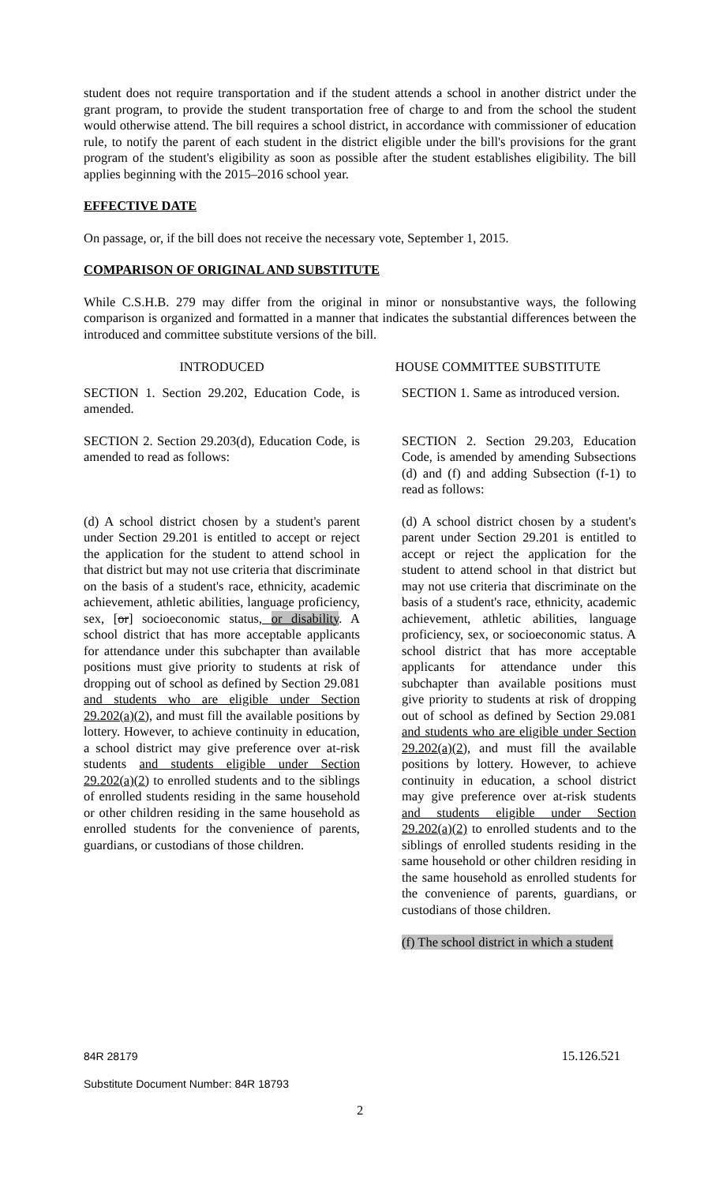student does not require transportation and if the student attends a school in another district under the grant program, to provide the student transportation free of charge to and from the school the student would otherwise attend. The bill requires a school district, in accordance with commissioner of education rule, to notify the parent of each student in the district eligible under the bill's provisions for the grant program of the student's eligibility as soon as possible after the student establishes eligibility. The bill applies beginning with the 2015–2016 school year.
EFFECTIVE DATE
On passage, or, if the bill does not receive the necessary vote, September 1, 2015.
COMPARISON OF ORIGINAL AND SUBSTITUTE
While C.S.H.B. 279 may differ from the original in minor or nonsubstantive ways, the following comparison is organized and formatted in a manner that indicates the substantial differences between the introduced and committee substitute versions of the bill.
| INTRODUCED | HOUSE COMMITTEE SUBSTITUTE |
| --- | --- |
| SECTION 1. Section 29.202, Education Code, is amended. | SECTION 1. Same as introduced version. |
| SECTION 2. Section 29.203(d), Education Code, is amended to read as follows: | SECTION 2. Section 29.203, Education Code, is amended by amending Subsections (d) and (f) and adding Subsection (f-1) to read as follows: |
| (d) A school district chosen by a student's parent under Section 29.201 is entitled to accept or reject the application for the student to attend school in that district but may not use criteria that discriminate on the basis of a student's race, ethnicity, academic achievement, athletic abilities, language proficiency, sex, [ or ] socioeconomic status , or disability . A school district that has more acceptable applicants for attendance under this subchapter than available positions must give priority to students at risk of dropping out of school as defined by Section 29.081 and students who are eligible under Section 29.202(a)(2), and must fill the available positions by lottery. However, to achieve continuity in education, a school district may give preference over at-risk students and students eligible under Section 29.202(a)(2) to enrolled students and to the siblings of enrolled students residing in the same household or other children residing in the same household as enrolled students for the convenience of parents, guardians, or custodians of those children. | (d) A school district chosen by a student's parent under Section 29.201 is entitled to accept or reject the application for the student to attend school in that district but may not use criteria that discriminate on the basis of a student's race, ethnicity, academic achievement, athletic abilities, language proficiency, sex, or socioeconomic status. A school district that has more acceptable applicants for attendance under this subchapter than available positions must give priority to students at risk of dropping out of school as defined by Section 29.081 and students who are eligible under Section 29.202(a)(2), and must fill the available positions by lottery. However, to achieve continuity in education, a school district may give preference over at-risk students and students eligible under Section 29.202(a)(2) to enrolled students and to the siblings of enrolled students residing in the same household or other children residing in the same household as enrolled students for the convenience of parents, guardians, or custodians of those children. (f) The school district in which a student |
84R 28179 15.126.521
Substitute Document Number: 84R 18793
2